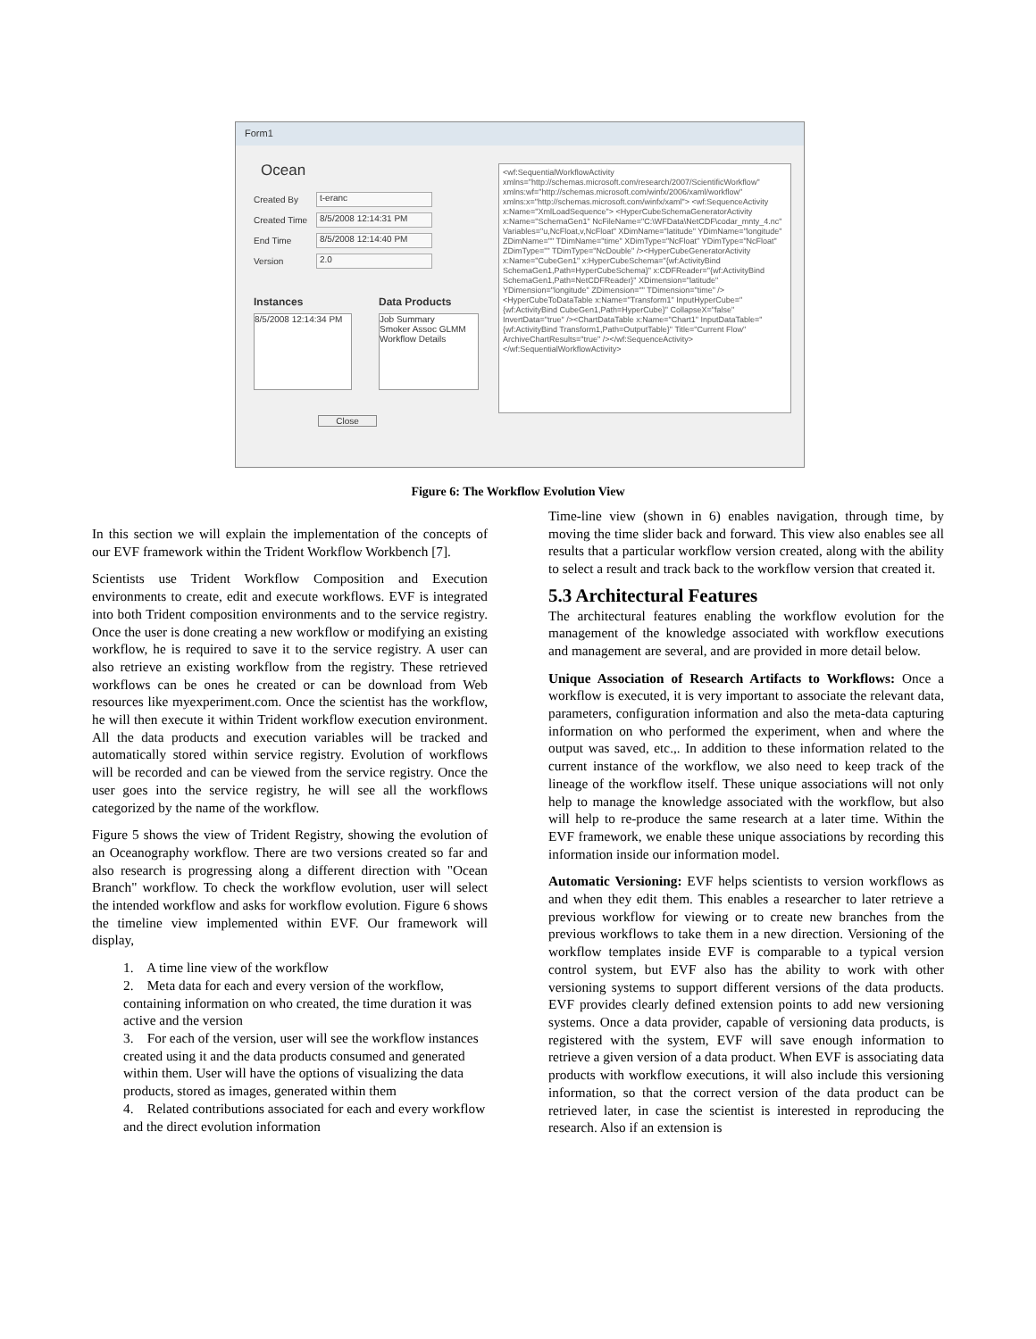Form1
Ocean
Created By
t-eranc
Created Time
8/5/2008 12:14:31 PM
End Time
8/5/2008 12:14:40 PM
Version
2.0
Instances Data Products
8/5/2008 12:14:34 PM
Job Summary
Smoker Assoc GLMM
Workflow Details
Close
<wf:SequentialWorkflowActivity xmlns="http://schemas.microsoft.com/research/2007/ScientificWorkflow" xmlns:wf="http://schemas.microsoft.com/winfx/2006/xaml/workflow" xmlns:x="http://schemas.microsoft.com/winfx/xaml"> <wf:SequenceActivity x:Name="XmlLoadSequence"> <HyperCubeSchemaGeneratorActivity x:Name="SchemaGen1" NcFileName="C:\WFData\NetCDF\codar_mnty_4.nc" Variables="u,NcFloat,v,NcFloat" XDimName="latitude" YDimName="longitude" ZDimName="" TDimName="time" XDimType="NcFloat" YDimType="NcFloat" ZDimType="" TDimType="NcDouble" /><HyperCubeGeneratorActivity x:Name="CubeGen1" x:HyperCubeSchema="{wf:ActivityBind SchemaGen1,Path=HyperCubeSchema}" x:CDFReader="{wf:ActivityBind SchemaGen1,Path=NetCDFReader}" XDimension="latitude" YDimension="longitude" ZDimension="" TDimension="time" /> <HyperCubeToDataTable x:Name="Transform1" InputHyperCube="{wf:ActivityBind CubeGen1,Path=HyperCube}" CollapseX="false" InvertData="true" /><ChartDataTable x:Name="Chart1" InputDataTable="{wf:ActivityBind Transform1,Path=OutputTable}" Title="Current Flow" ArchiveChartResults="true" /></wf:SequenceActivity> </wf:SequentialWorkflowActivity>
Figure 6: The Workflow Evolution View
In this section we will explain the implementation of the concepts of our EVF framework within the Trident Workflow Workbench [7].
Scientists use Trident Workflow Composition and Execution environments to create, edit and execute workflows. EVF is integrated into both Trident composition environments and to the service registry. Once the user is done creating a new workflow or modifying an existing workflow, he is required to save it to the service registry. A user can also retrieve an existing workflow from the registry. These retrieved workflows can be ones he created or can be download from Web resources like myexperiment.com. Once the scientist has the workflow, he will then execute it within Trident workflow execution environment. All the data products and execution variables will be tracked and automatically stored within service registry. Evolution of workflows will be recorded and can be viewed from the service registry. Once the user goes into the service registry, he will see all the workflows categorized by the name of the workflow.
Figure 5 shows the view of Trident Registry, showing the evolution of an Oceanography workflow. There are two versions created so far and also research is progressing along a different direction with "Ocean Branch" workflow. To check the workflow evolution, user will select the intended workflow and asks for workflow evolution. Figure 6 shows the timeline view implemented within EVF. Our framework will display,
1. A time line view of the workflow
2. Meta data for each and every version of the workflow, containing information on who created, the time duration it was active and the version
3. For each of the version, user will see the workflow instances created using it and the data products consumed and generated within them. User will have the options of visualizing the data products, stored as images, generated within them
4. Related contributions associated for each and every workflow and the direct evolution information
Time-line view (shown in 6) enables navigation, through time, by moving the time slider back and forward. This view also enables see all results that a particular workflow version created, along with the ability to select a result and track back to the workflow version that created it.
5.3 Architectural Features
The architectural features enabling the workflow evolution for the management of the knowledge associated with workflow executions and management are several, and are provided in more detail below.
Unique Association of Research Artifacts to Workflows: Once a workflow is executed, it is very important to associate the relevant data, parameters, configuration information and also the meta-data capturing information on who performed the experiment, when and where the output was saved, etc.,. In addition to these information related to the current instance of the workflow, we also need to keep track of the lineage of the workflow itself. These unique associations will not only help to manage the knowledge associated with the workflow, but also will help to re-produce the same research at a later time. Within the EVF framework, we enable these unique associations by recording this information inside our information model.
Automatic Versioning: EVF helps scientists to version workflows as and when they edit them. This enables a researcher to later retrieve a previous workflow for viewing or to create new branches from the previous workflows to take them in a new direction. Versioning of the workflow templates inside EVF is comparable to a typical version control system, but EVF also has the ability to work with other versioning systems to support different versions of the data products. EVF provides clearly defined extension points to add new versioning systems. Once a data provider, capable of versioning data products, is registered with the system, EVF will save enough information to retrieve a given version of a data product. When EVF is associating data products with workflow executions, it will also include this versioning information, so that the correct version of the data product can be retrieved later, in case the scientist is interested in reproducing the research. Also if an extension is